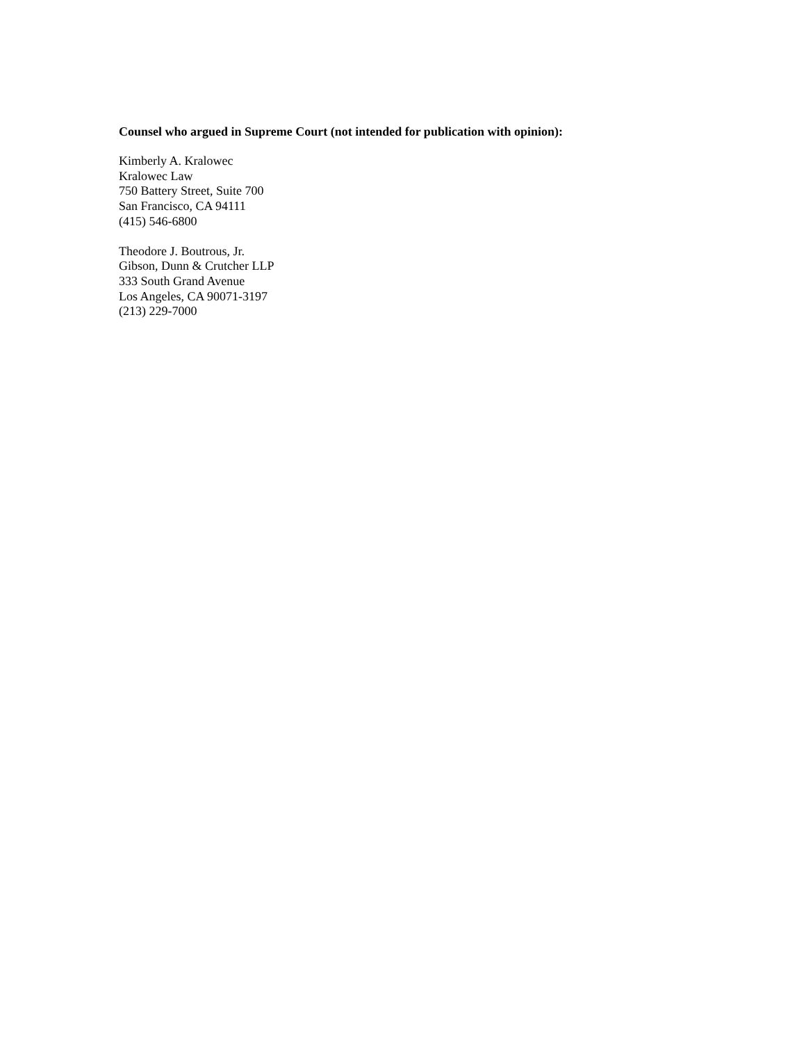Counsel who argued in Supreme Court (not intended for publication with opinion):
Kimberly A. Kralowec
Kralowec Law
750 Battery Street, Suite 700
San Francisco, CA 94111
(415) 546-6800
Theodore J. Boutrous, Jr.
Gibson, Dunn & Crutcher LLP
333 South Grand Avenue
Los Angeles, CA 90071-3197
(213) 229-7000